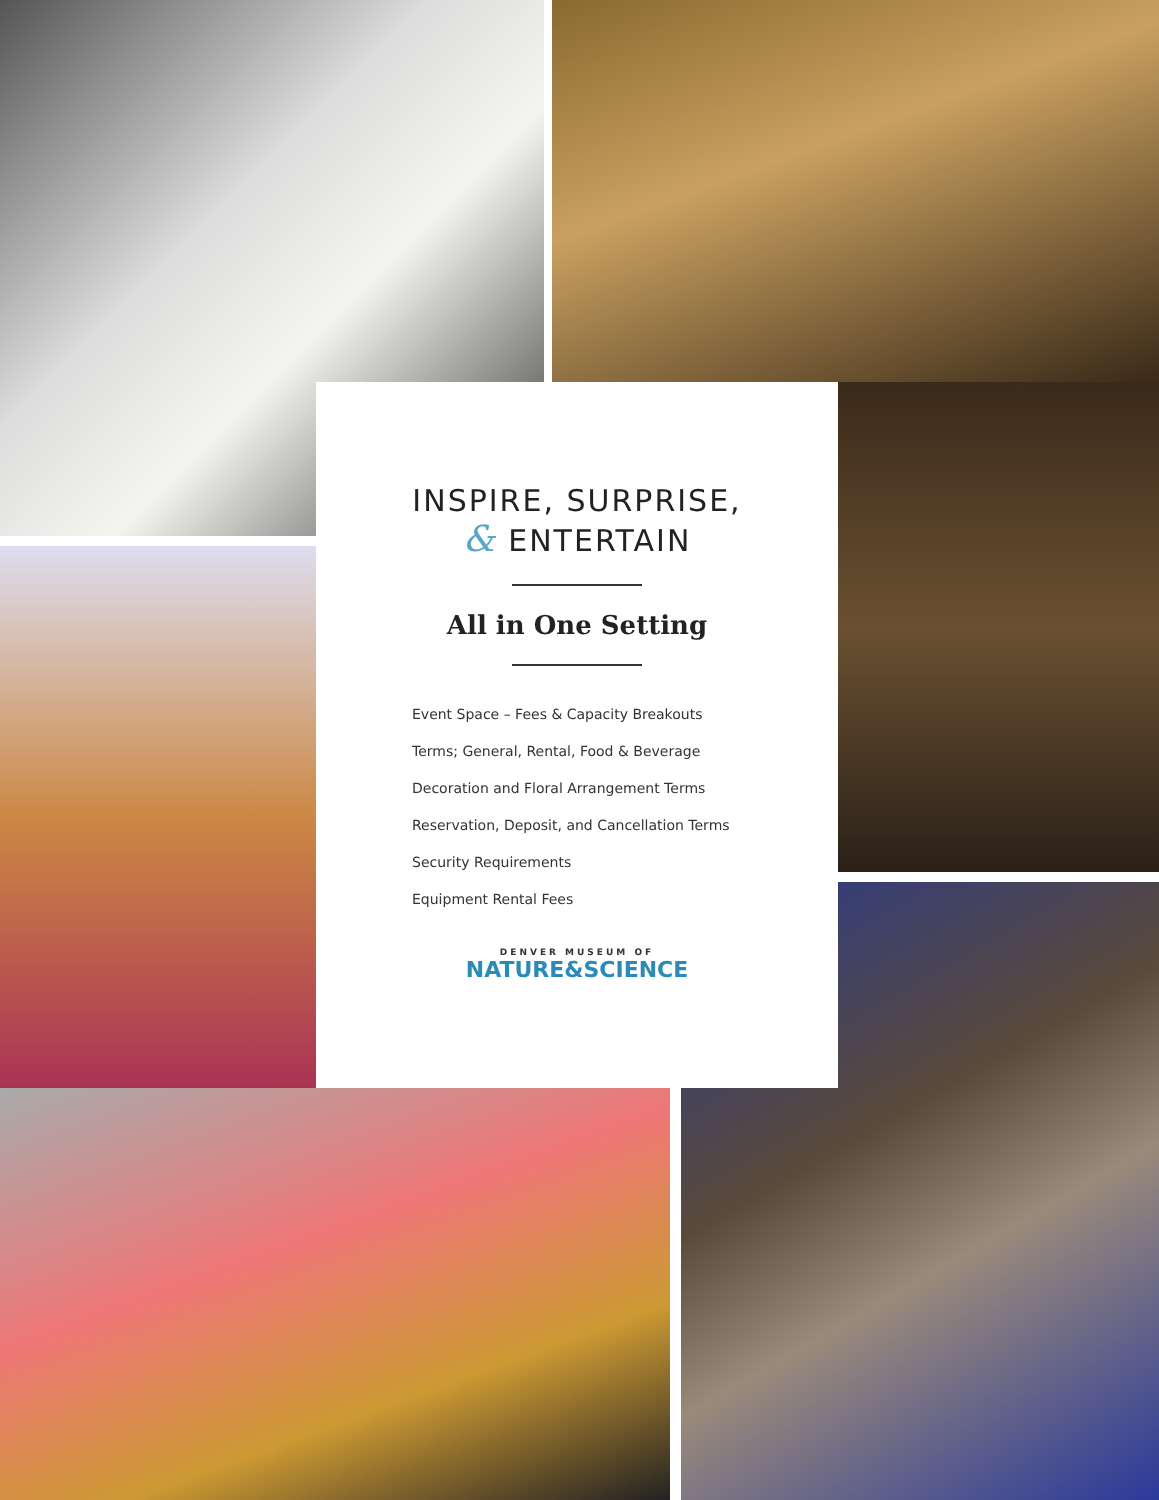INSPIRE, SURPRISE,
& ENTERTAIN
All in One Setting
Event Space – Fees & Capacity Breakouts
Terms; General, Rental, Food & Beverage
Decoration and Floral Arrangement Terms
Reservation, Deposit, and Cancellation Terms
Security Requirements
Equipment Rental Fees
DENVER MUSEUM OF
NATURE&SCIENCE